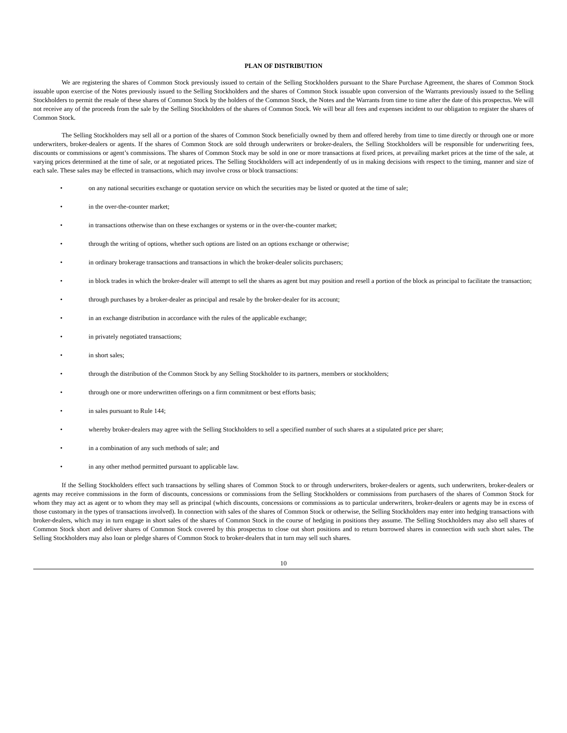PLAN OF DISTRIBUTION
We are registering the shares of Common Stock previously issued to certain of the Selling Stockholders pursuant to the Share Purchase Agreement, the shares of Common Stock issuable upon exercise of the Notes previously issued to the Selling Stockholders and the shares of Common Stock issuable upon conversion of the Warrants previously issued to the Selling Stockholders to permit the resale of these shares of Common Stock by the holders of the Common Stock, the Notes and the Warrants from time to time after the date of this prospectus. We will not receive any of the proceeds from the sale by the Selling Stockholders of the shares of Common Stock. We will bear all fees and expenses incident to our obligation to register the shares of Common Stock.
The Selling Stockholders may sell all or a portion of the shares of Common Stock beneficially owned by them and offered hereby from time to time directly or through one or more underwriters, broker-dealers or agents. If the shares of Common Stock are sold through underwriters or broker-dealers, the Selling Stockholders will be responsible for underwriting fees, discounts or commissions or agent’s commissions. The shares of Common Stock may be sold in one or more transactions at fixed prices, at prevailing market prices at the time of the sale, at varying prices determined at the time of sale, or at negotiated prices. The Selling Stockholders will act independently of us in making decisions with respect to the timing, manner and size of each sale. These sales may be effected in transactions, which may involve cross or block transactions:
• on any national securities exchange or quotation service on which the securities may be listed or quoted at the time of sale;
• in the over-the-counter market;
• in transactions otherwise than on these exchanges or systems or in the over-the-counter market;
• through the writing of options, whether such options are listed on an options exchange or otherwise;
• in ordinary brokerage transactions and transactions in which the broker-dealer solicits purchasers;
• in block trades in which the broker-dealer will attempt to sell the shares as agent but may position and resell a portion of the block as principal to facilitate the transaction;
• through purchases by a broker-dealer as principal and resale by the broker-dealer for its account;
• in an exchange distribution in accordance with the rules of the applicable exchange;
• in privately negotiated transactions;
• in short sales;
• through the distribution of the Common Stock by any Selling Stockholder to its partners, members or stockholders;
• through one or more underwritten offerings on a firm commitment or best efforts basis;
• in sales pursuant to Rule 144;
• whereby broker-dealers may agree with the Selling Stockholders to sell a specified number of such shares at a stipulated price per share;
• in a combination of any such methods of sale; and
• in any other method permitted pursuant to applicable law.
If the Selling Stockholders effect such transactions by selling shares of Common Stock to or through underwriters, broker-dealers or agents, such underwriters, broker-dealers or agents may receive commissions in the form of discounts, concessions or commissions from the Selling Stockholders or commissions from purchasers of the shares of Common Stock for whom they may act as agent or to whom they may sell as principal (which discounts, concessions or commissions as to particular underwriters, broker-dealers or agents may be in excess of those customary in the types of transactions involved). In connection with sales of the shares of Common Stock or otherwise, the Selling Stockholders may enter into hedging transactions with broker-dealers, which may in turn engage in short sales of the shares of Common Stock in the course of hedging in positions they assume. The Selling Stockholders may also sell shares of Common Stock short and deliver shares of Common Stock covered by this prospectus to close out short positions and to return borrowed shares in connection with such short sales. The Selling Stockholders may also loan or pledge shares of Common Stock to broker-dealers that in turn may sell such shares.
10